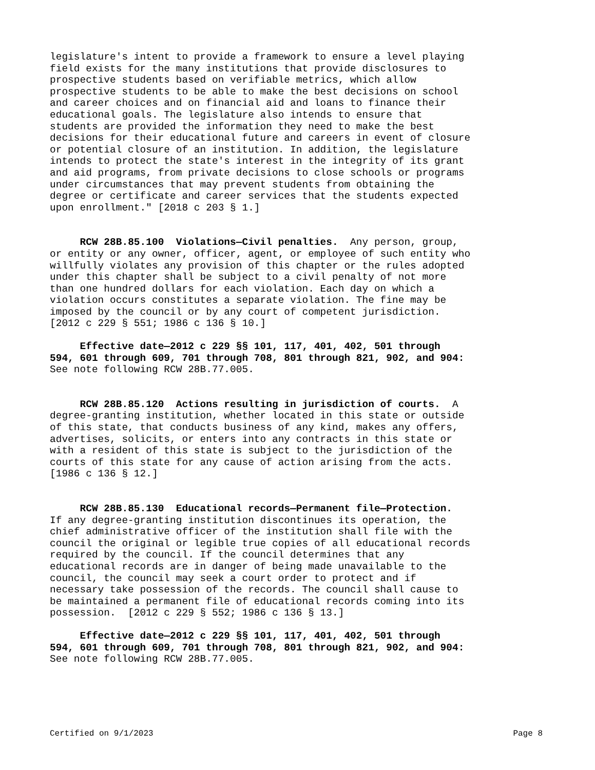legislature's intent to provide a framework to ensure a level playing field exists for the many institutions that provide disclosures to prospective students based on verifiable metrics, which allow prospective students to be able to make the best decisions on school and career choices and on financial aid and loans to finance their educational goals. The legislature also intends to ensure that students are provided the information they need to make the best decisions for their educational future and careers in event of closure or potential closure of an institution. In addition, the legislature intends to protect the state's interest in the integrity of its grant and aid programs, from private decisions to close schools or programs under circumstances that may prevent students from obtaining the degree or certificate and career services that the students expected upon enrollment." [2018 c 203 § 1.]
RCW 28B.85.100 Violations—Civil penalties. Any person, group, or entity or any owner, officer, agent, or employee of such entity who willfully violates any provision of this chapter or the rules adopted under this chapter shall be subject to a civil penalty of not more than one hundred dollars for each violation. Each day on which a violation occurs constitutes a separate violation. The fine may be imposed by the council or by any court of competent jurisdiction. [2012 c 229 § 551; 1986 c 136 § 10.]
Effective date—2012 c 229 §§ 101, 117, 401, 402, 501 through 594, 601 through 609, 701 through 708, 801 through 821, 902, and 904: See note following RCW 28B.77.005.
RCW 28B.85.120 Actions resulting in jurisdiction of courts. A degree-granting institution, whether located in this state or outside of this state, that conducts business of any kind, makes any offers, advertises, solicits, or enters into any contracts in this state or with a resident of this state is subject to the jurisdiction of the courts of this state for any cause of action arising from the acts. [1986 c 136 § 12.]
RCW 28B.85.130 Educational records—Permanent file—Protection. If any degree-granting institution discontinues its operation, the chief administrative officer of the institution shall file with the council the original or legible true copies of all educational records required by the council. If the council determines that any educational records are in danger of being made unavailable to the council, the council may seek a court order to protect and if necessary take possession of the records. The council shall cause to be maintained a permanent file of educational records coming into its possession. [2012 c 229 § 552; 1986 c 136 § 13.]
Effective date—2012 c 229 §§ 101, 117, 401, 402, 501 through 594, 601 through 609, 701 through 708, 801 through 821, 902, and 904: See note following RCW 28B.77.005.
Certified on 9/1/2023 Page 8